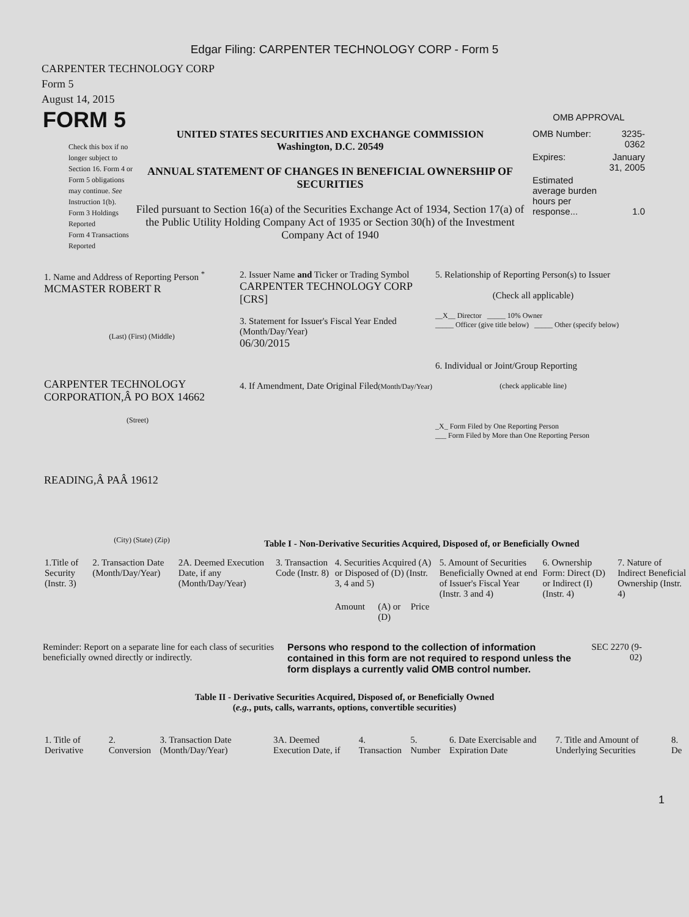Edgar Filing: CARPENTER TECHNOLOGY CORP - Form 5
CARPENTER TECHNOLOGY CORP
Form 5
August 14, 2015
FORM 5
Check this box if no longer subject to Section 16. Form 4 or Form 5 obligations may continue. See Instruction 1(b).
Form 3 Holdings Reported
Form 4 Transactions Reported
UNITED STATES SECURITIES AND EXCHANGE COMMISSION
Washington, D.C. 20549
ANNUAL STATEMENT OF CHANGES IN BENEFICIAL OWNERSHIP OF SECURITIES
Filed pursuant to Section 16(a) of the Securities Exchange Act of 1934, Section 17(a) of the Public Utility Holding Company Act of 1935 or Section 30(h) of the Investment Company Act of 1940
OMB APPROVAL
| OMB Number: | 3235-0362 |
| Expires: | January 31, 2005 |
| Estimated average burden hours per response... | 1.0 |
1. Name and Address of Reporting Person <sup>*</sup>
MCMASTER ROBERT R
(Last) (First) (Middle)
CARPENTER TECHNOLOGY CORPORATION,Â PO BOX 14662
(Street)
READING,Â PAÂ 19612
(City) (State) (Zip)
2. Issuer Name and Ticker or Trading Symbol
CARPENTER TECHNOLOGY CORP [CRS]
3. Statement for Issuer's Fiscal Year Ended (Month/Day/Year)
06/30/2015
4. If Amendment, Date Original Filed(Month/Day/Year)
5. Relationship of Reporting Person(s) to Issuer
(Check all applicable)
__X__ Director _____ 10% Owner
_____ Officer (give title below) _____ Other (specify below)
6. Individual or Joint/Group Reporting
(check applicable line)
_X_ Form Filed by One Reporting Person
___ Form Filed by More than One Reporting Person
Table I - Non-Derivative Securities Acquired, Disposed of, or Beneficially Owned
| 1.Title of Security (Instr. 3) | 2. Transaction Date (Month/Day/Year) | 2A. Deemed Execution Date, if any (Month/Day/Year) | 3. Transaction Code (Instr. 8) | 4. Securities Acquired (A) or Disposed of (D) (Instr. 3, 4 and 5) | | | 5. Amount of Securities Beneficially Owned at end of Issuer's Fiscal Year (Instr. 3 and 4) | 6. Ownership Form: Direct (D) or Indirect (I) (Instr. 4) | 7. Nature of Indirect Beneficial Ownership (Instr. 4) |
| --- | --- | --- | --- | --- | --- | --- | --- | --- | --- |
| | | | | Amount | (A) or (D) | Price | | | |
Reminder: Report on a separate line for each class of securities beneficially owned directly or indirectly.
Persons who respond to the collection of information contained in this form are not required to respond unless the form displays a currently valid OMB control number.
SEC 2270 (9-02)
Table II - Derivative Securities Acquired, Disposed of, or Beneficially Owned
(e.g., puts, calls, warrants, options, convertible securities)
| 1. Title of Derivative | 2. Conversion | 3. Transaction Date (Month/Day/Year) | 3A. Deemed Execution Date, if | 4. Transaction | 5. Number | 6. Date Exercisable and Expiration Date | 7. Title and Amount of Underlying Securities | 8. De |
| --- | --- | --- | --- | --- | --- | --- | --- | --- |
1